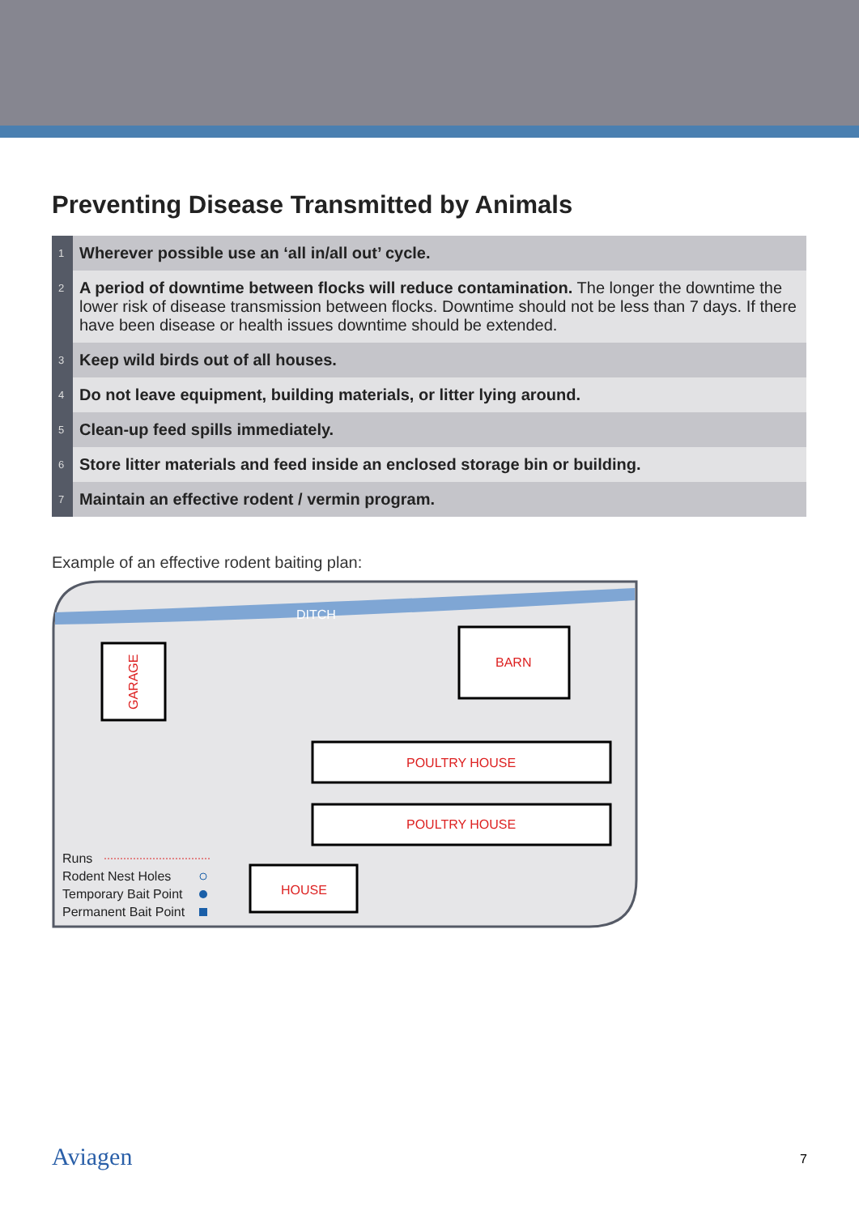Preventing Disease Transmitted by Animals
| 1 | Wherever possible use an ‘all in/all out’ cycle. |
| 2 | A period of downtime between flocks will reduce contamination. The longer the downtime the lower risk of disease transmission between flocks. Downtime should not be less than 7 days. If there have been disease or health issues downtime should be extended. |
| 3 | Keep wild birds out of all houses. |
| 4 | Do not leave equipment, building materials, or litter lying around. |
| 5 | Clean-up feed spills immediately. |
| 6 | Store litter materials and feed inside an enclosed storage bin or building. |
| 7 | Maintain an effective rodent / vermin program. |
Example of an effective rodent baiting plan:
DITCH
GARAGE
BARN
POULTRY HOUSE
POULTRY HOUSE
HOUSE
Runs
Rodent Nest Holes
Temporary Bait Point
Permanent Bait Point
Aviagen 7